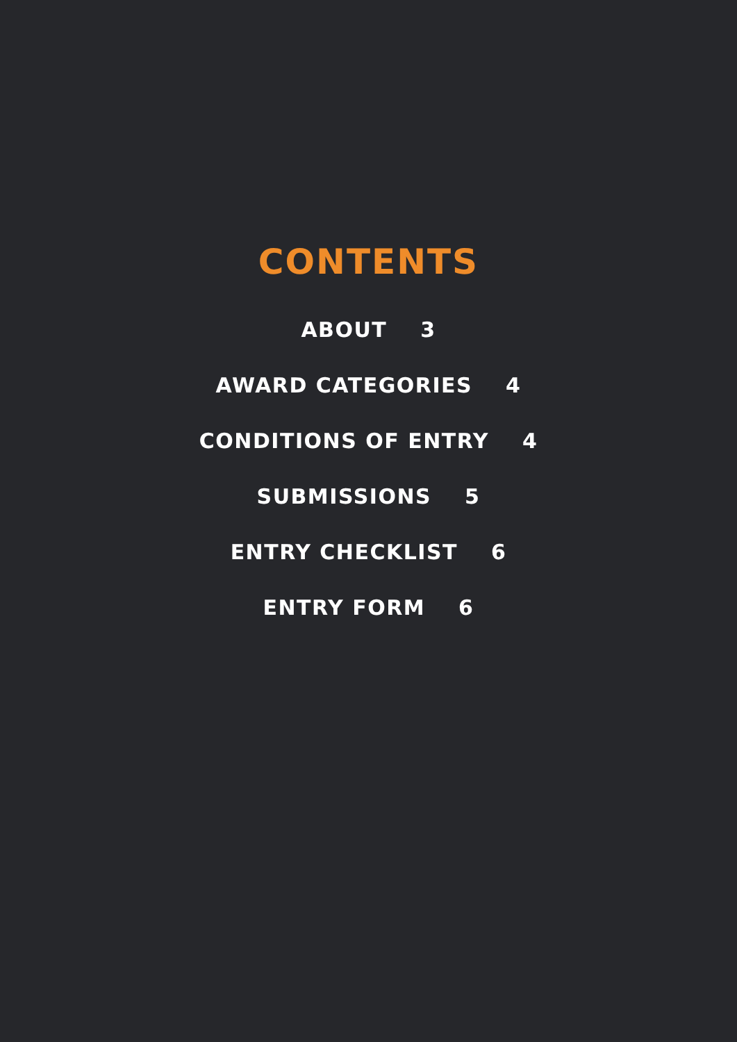CONTENTS
ABOUT 3
AWARD CATEGORIES 4
CONDITIONS OF ENTRY 4
SUBMISSIONS 5
ENTRY CHECKLIST 6
ENTRY FORM 6